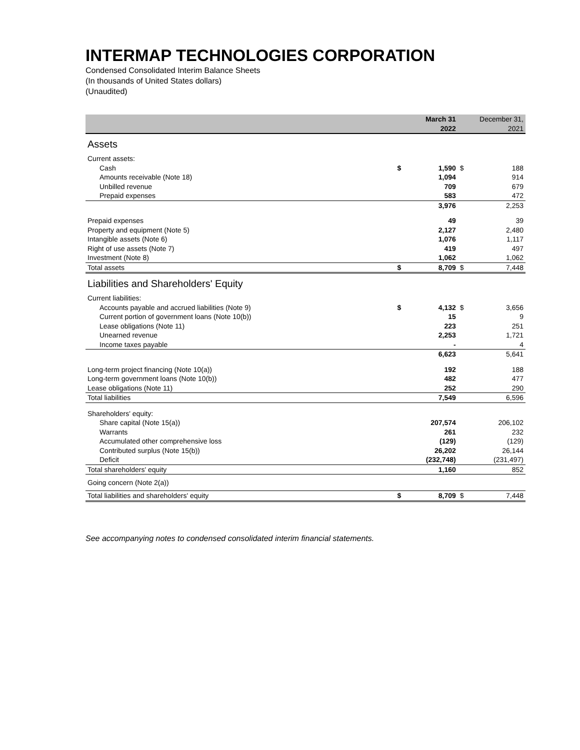INTERMAP TECHNOLOGIES CORPORATION
Condensed Consolidated Interim Balance Sheets
(In thousands of United States dollars)
(Unaudited)
| | | March 31 2022 | | December 31, 2021 |
| --- | --- | --- | --- | --- |
| Assets | | | | |
| Current assets: | | | | |
| Cash | $ | 1,590 | $ | 188 |
| Amounts receivable (Note 18) | | 1,094 | | 914 |
| Unbilled revenue | | 709 | | 679 |
| Prepaid expenses | | 583 | | 472 |
| | | 3,976 | | 2,253 |
| Prepaid expenses | | 49 | | 39 |
| Property and equipment (Note 5) | | 2,127 | | 2,480 |
| Intangible assets (Note 6) | | 1,076 | | 1,117 |
| Right of use assets (Note 7) | | 419 | | 497 |
| Investment (Note 8) | | 1,062 | | 1,062 |
| Total assets | $ | 8,709 | $ | 7,448 |
| Liabilities and Shareholders' Equity | | | | |
| Current liabilities: | | | | |
| Accounts payable and accrued liabilities (Note 9) | $ | 4,132 | $ | 3,656 |
| Current portion of government loans (Note 10(b)) | | 15 | | 9 |
| Lease obligations (Note 11) | | 223 | | 251 |
| Unearned revenue | | 2,253 | | 1,721 |
| Income taxes payable | | - | | 4 |
| | | 6,623 | | 5,641 |
| Long-term project financing (Note 10(a)) | | 192 | | 188 |
| Long-term government loans (Note 10(b)) | | 482 | | 477 |
| Lease obligations (Note 11) | | 252 | | 290 |
| Total liabilities | | 7,549 | | 6,596 |
| Shareholders' equity: | | | | |
| Share capital (Note 15(a)) | | 207,574 | | 206,102 |
| Warrants | | 261 | | 232 |
| Accumulated other comprehensive loss | | (129) | | (129) |
| Contributed surplus (Note 15(b)) | | 26,202 | | 26,144 |
| Deficit | | (232,748) | | (231,497) |
| Total shareholders' equity | | 1,160 | | 852 |
| Going concern (Note 2(a)) | | | | |
| Total liabilities and shareholders' equity | $ | 8,709 | $ | 7,448 |
See accompanying notes to condensed consolidated interim financial statements.